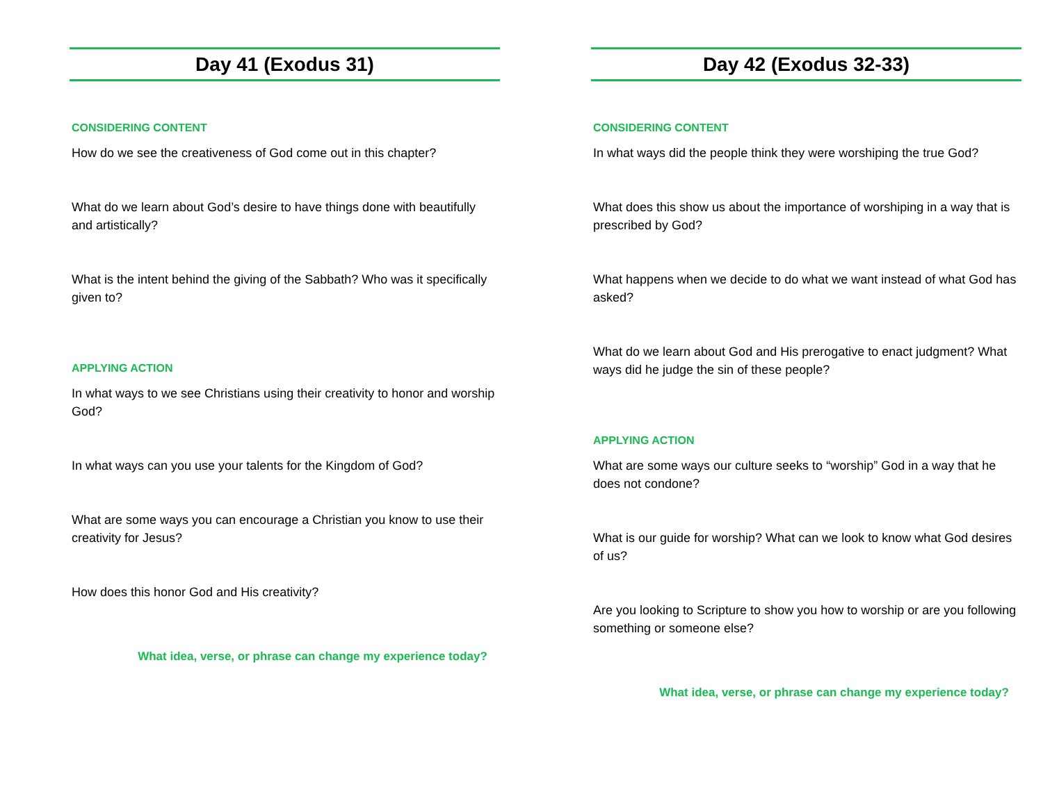Day 41 (Exodus 31)
CONSIDERING CONTENT
How do we see the creativeness of God come out in this chapter?
What do we learn about God’s desire to have things done with beautifully and artistically?
What is the intent behind the giving of the Sabbath? Who was it specifically given to?
APPLYING ACTION
In what ways to we see Christians using their creativity to honor and worship God?
In what ways can you use your talents for the Kingdom of God?
What are some ways you can encourage a Christian you know to use their creativity for Jesus?
How does this honor God and His creativity?
What idea, verse, or phrase can change my experience today?
Day 42 (Exodus 32-33)
CONSIDERING CONTENT
In what ways did the people think they were worshiping the true God?
What does this show us about the importance of worshiping in a way that is prescribed by God?
What happens when we decide to do what we want instead of what God has asked?
What do we learn about God and His prerogative to enact judgment? What ways did he judge the sin of these people?
APPLYING ACTION
What are some ways our culture seeks to “worship” God in a way that he does not condone?
What is our guide for worship? What can we look to know what God desires of us?
Are you looking to Scripture to show you how to worship or are you following something or someone else?
What idea, verse, or phrase can change my experience today?